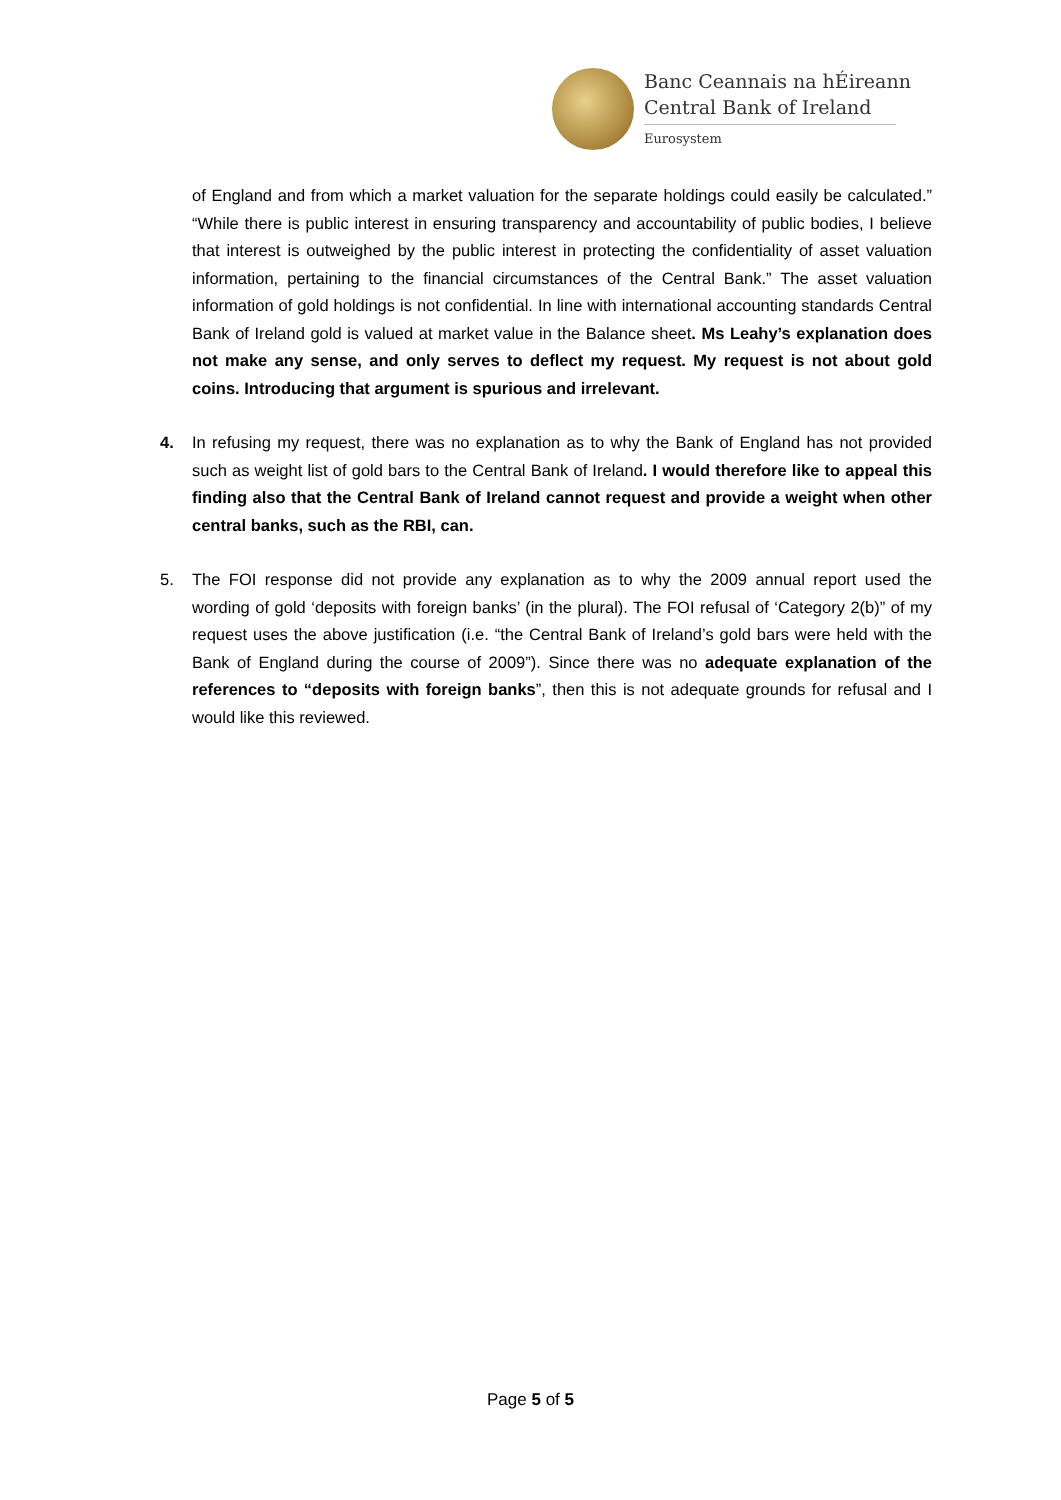Banc Ceannais na hÉireann
Central Bank of Ireland
Eurosystem
of England and from which a market valuation for the separate holdings could easily be calculated.” “While there is public interest in ensuring transparency and accountability of public bodies, I believe that interest is outweighed by the public interest in protecting the confidentiality of asset valuation information, pertaining to the financial circumstances of the Central Bank.” The asset valuation information of gold holdings is not confidential. In line with international accounting standards Central Bank of Ireland gold is valued at market value in the Balance sheet. Ms Leahy’s explanation does not make any sense, and only serves to deflect my request. My request is not about gold coins. Introducing that argument is spurious and irrelevant.
4. In refusing my request, there was no explanation as to why the Bank of England has not provided such as weight list of gold bars to the Central Bank of Ireland. I would therefore like to appeal this finding also that the Central Bank of Ireland cannot request and provide a weight when other central banks, such as the RBI, can.
5. The FOI response did not provide any explanation as to why the 2009 annual report used the wording of gold ‘deposits with foreign banks’ (in the plural). The FOI refusal of ‘Category 2(b)” of my request uses the above justification (i.e. “the Central Bank of Ireland’s gold bars were held with the Bank of England during the course of 2009”). Since there was no adequate explanation of the references to “deposits with foreign banks”, then this is not adequate grounds for refusal and I would like this reviewed.
Page 5 of 5